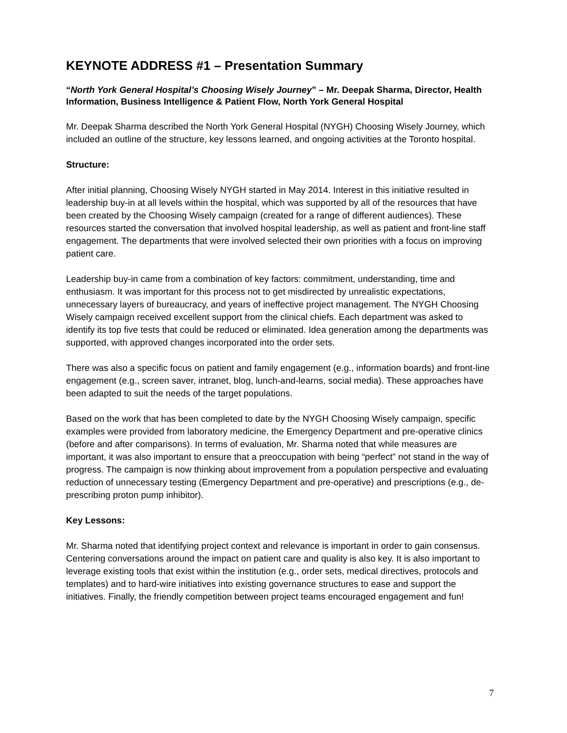KEYNOTE ADDRESS #1 – Presentation Summary
“North York General Hospital’s Choosing Wisely Journey” – Mr. Deepak Sharma, Director, Health Information, Business Intelligence & Patient Flow, North York General Hospital
Mr. Deepak Sharma described the North York General Hospital (NYGH) Choosing Wisely Journey, which included an outline of the structure, key lessons learned, and ongoing activities at the Toronto hospital.
Structure:
After initial planning, Choosing Wisely NYGH started in May 2014. Interest in this initiative resulted in leadership buy-in at all levels within the hospital, which was supported by all of the resources that have been created by the Choosing Wisely campaign (created for a range of different audiences). These resources started the conversation that involved hospital leadership, as well as patient and front-line staff engagement. The departments that were involved selected their own priorities with a focus on improving patient care.
Leadership buy-in came from a combination of key factors: commitment, understanding, time and enthusiasm. It was important for this process not to get misdirected by unrealistic expectations, unnecessary layers of bureaucracy, and years of ineffective project management. The NYGH Choosing Wisely campaign received excellent support from the clinical chiefs. Each department was asked to identify its top five tests that could be reduced or eliminated. Idea generation among the departments was supported, with approved changes incorporated into the order sets.
There was also a specific focus on patient and family engagement (e.g., information boards) and front-line engagement (e.g., screen saver, intranet, blog, lunch-and-learns, social media). These approaches have been adapted to suit the needs of the target populations.
Based on the work that has been completed to date by the NYGH Choosing Wisely campaign, specific examples were provided from laboratory medicine, the Emergency Department and pre-operative clinics (before and after comparisons). In terms of evaluation, Mr. Sharma noted that while measures are important, it was also important to ensure that a preoccupation with being “perfect” not stand in the way of progress. The campaign is now thinking about improvement from a population perspective and evaluating reduction of unnecessary testing (Emergency Department and pre-operative) and prescriptions (e.g., de-prescribing proton pump inhibitor).
Key Lessons:
Mr. Sharma noted that identifying project context and relevance is important in order to gain consensus. Centering conversations around the impact on patient care and quality is also key. It is also important to leverage existing tools that exist within the institution (e.g., order sets, medical directives, protocols and templates) and to hard-wire initiatives into existing governance structures to ease and support the initiatives. Finally, the friendly competition between project teams encouraged engagement and fun!
7